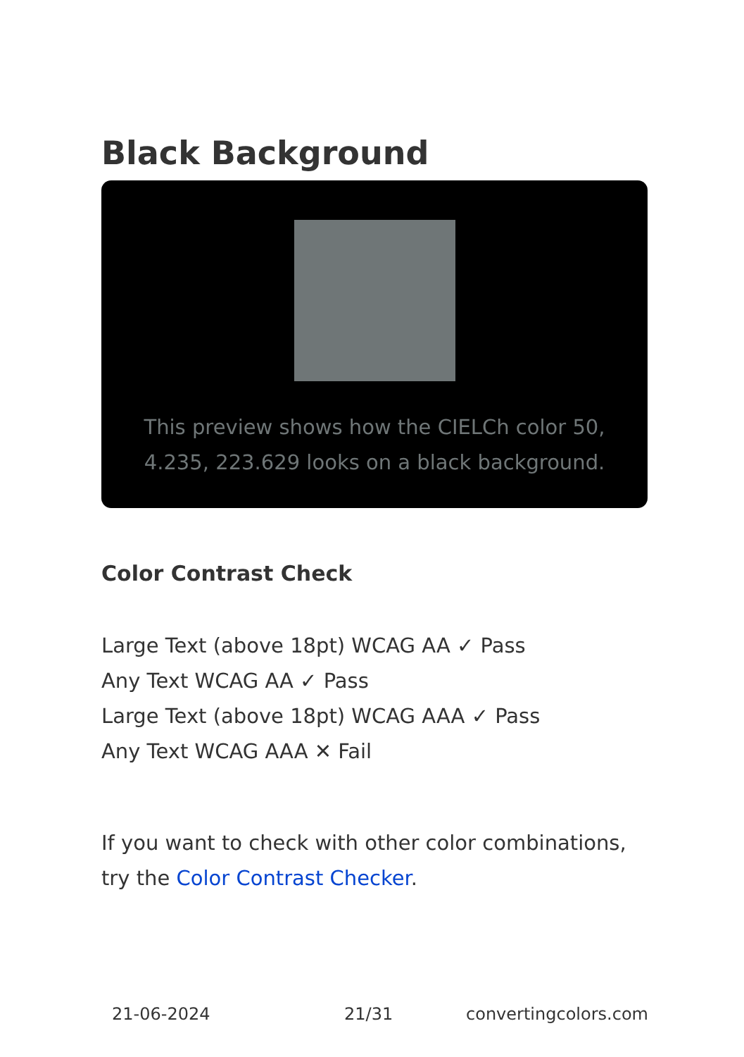Black Background
This preview shows how the CIELCh color 50, 4.235, 223.629 looks on a black background.
Color Contrast Check
Large Text (above 18pt) WCAG AA ✓ Pass
Any Text WCAG AA ✓ Pass
Large Text (above 18pt) WCAG AAA ✓ Pass
Any Text WCAG AAA ✕ Fail
If you want to check with other color combinations, try the Color Contrast Checker.
21-06-2024 21/31 convertingcolors.com